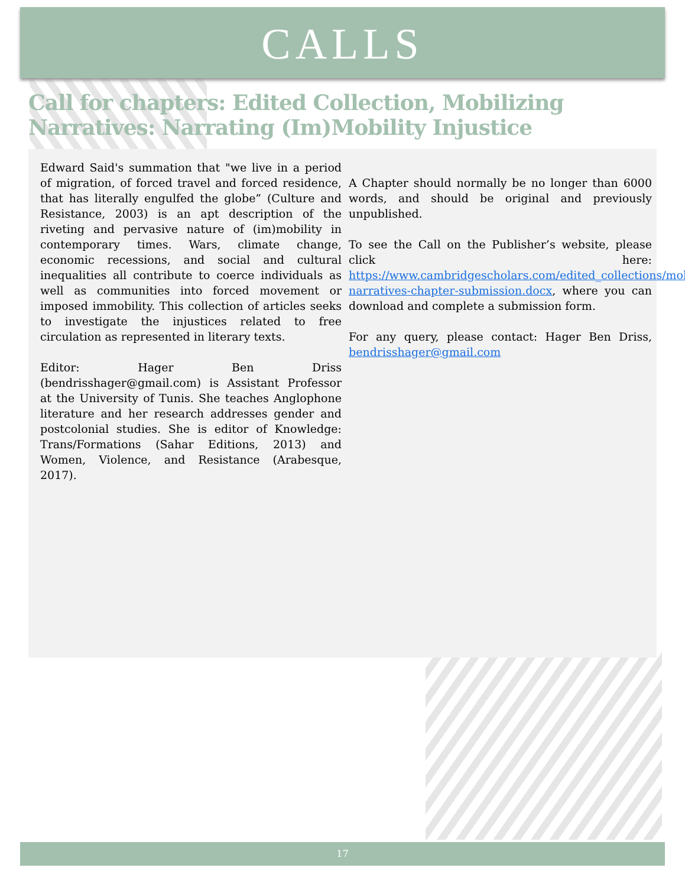CALLS
Call for chapters: Edited Collection, Mobilizing Narratives: Narrating (Im)Mobility Injustice
Edward Said's summation that "we live in a period of migration, of forced travel and forced residence, that has literally engulfed the globe” (Culture and Resistance, 2003) is an apt description of the riveting and pervasive nature of (im)mobility in contemporary times. Wars, climate change, economic recessions, and social and cultural inequalities all contribute to coerce individuals as well as communities into forced movement or imposed immobility. This collection of articles seeks to investigate the injustices related to free circulation as represented in literary texts.
Editor: Hager Ben Driss (bendrisshager@gmail.com) is Assistant Professor at the University of Tunis. She teaches Anglophone literature and her research addresses gender and postcolonial studies. She is editor of Knowledge: Trans/Formations (Sahar Editions, 2013) and Women, Violence, and Resistance (Arabesque, 2017).
A Chapter should normally be no longer than 6000 words, and should be original and previously unpublished.
To see the Call on the Publisher’s website, please click here: https://www.cambridgescholars.com/edited_collections/mobilising-narratives-chapter-submission.docx, where you can download and complete a submission form.
For any query, please contact: Hager Ben Driss, bendrisshager@gmail.com
17